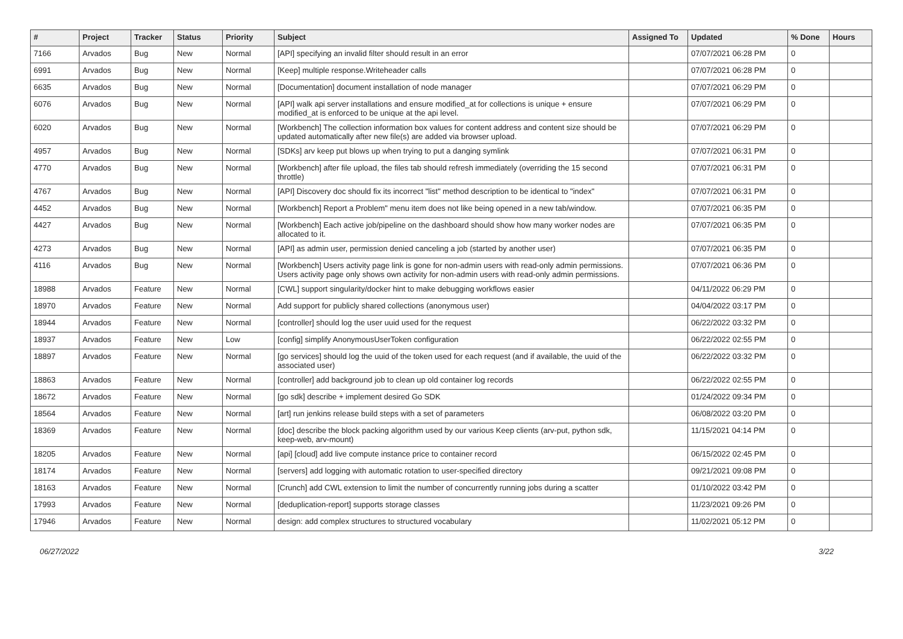| # | Project | Tracker | Status | Priority | Subject | Assigned To | Updated | % Done | Hours |
| --- | --- | --- | --- | --- | --- | --- | --- | --- | --- |
| 7166 | Arvados | Bug | New | Normal | [API] specifying an invalid filter should result in an error | | 07/07/2021 06:28 PM | 0 | |
| 6991 | Arvados | Bug | New | Normal | [Keep] multiple response.Writeheader calls | | 07/07/2021 06:28 PM | 0 | |
| 6635 | Arvados | Bug | New | Normal | [Documentation] document installation of node manager | | 07/07/2021 06:29 PM | 0 | |
| 6076 | Arvados | Bug | New | Normal | [API] walk api server installations and ensure modified_at for collections is unique + ensure modified_at is enforced to be unique at the api level. | | 07/07/2021 06:29 PM | 0 | |
| 6020 | Arvados | Bug | New | Normal | [Workbench] The collection information box values for content address and content size should be updated automatically after new file(s) are added via browser upload. | | 07/07/2021 06:29 PM | 0 | |
| 4957 | Arvados | Bug | New | Normal | [SDKs] arv keep put blows up when trying to put a danging symlink | | 07/07/2021 06:31 PM | 0 | |
| 4770 | Arvados | Bug | New | Normal | [Workbench] after file upload, the files tab should refresh immediately (overriding the 15 second throttle) | | 07/07/2021 06:31 PM | 0 | |
| 4767 | Arvados | Bug | New | Normal | [API] Discovery doc should fix its incorrect "list" method description to be identical to "index" | | 07/07/2021 06:31 PM | 0 | |
| 4452 | Arvados | Bug | New | Normal | [Workbench] Report a Problem" menu item does not like being opened in a new tab/window. | | 07/07/2021 06:35 PM | 0 | |
| 4427 | Arvados | Bug | New | Normal | [Workbench] Each active job/pipeline on the dashboard should show how many worker nodes are allocated to it. | | 07/07/2021 06:35 PM | 0 | |
| 4273 | Arvados | Bug | New | Normal | [API] as admin user, permission denied canceling a job (started by another user) | | 07/07/2021 06:35 PM | 0 | |
| 4116 | Arvados | Bug | New | Normal | [Workbench] Users activity page link is gone for non-admin users with read-only admin permissions. Users activity page only shows own activity for non-admin users with read-only admin permissions. | | 07/07/2021 06:36 PM | 0 | |
| 18988 | Arvados | Feature | New | Normal | [CWL] support singularity/docker hint to make debugging workflows easier | | 04/11/2022 06:29 PM | 0 | |
| 18970 | Arvados | Feature | New | Normal | Add support for publicly shared collections (anonymous user) | | 04/04/2022 03:17 PM | 0 | |
| 18944 | Arvados | Feature | New | Normal | [controller] should log the user uuid used for the request | | 06/22/2022 03:32 PM | 0 | |
| 18937 | Arvados | Feature | New | Low | [config] simplify AnonymousUserToken configuration | | 06/22/2022 02:55 PM | 0 | |
| 18897 | Arvados | Feature | New | Normal | [go services] should log the uuid of the token used for each request (and if available, the uuid of the associated user) | | 06/22/2022 03:32 PM | 0 | |
| 18863 | Arvados | Feature | New | Normal | [controller] add background job to clean up old container log records | | 06/22/2022 02:55 PM | 0 | |
| 18672 | Arvados | Feature | New | Normal | [go sdk] describe + implement desired Go SDK | | 01/24/2022 09:34 PM | 0 | |
| 18564 | Arvados | Feature | New | Normal | [art] run jenkins release build steps with a set of parameters | | 06/08/2022 03:20 PM | 0 | |
| 18369 | Arvados | Feature | New | Normal | [doc] describe the block packing algorithm used by our various Keep clients (arv-put, python sdk, keep-web, arv-mount) | | 11/15/2021 04:14 PM | 0 | |
| 18205 | Arvados | Feature | New | Normal | [api] [cloud] add live compute instance price to container record | | 06/15/2022 02:45 PM | 0 | |
| 18174 | Arvados | Feature | New | Normal | [servers] add logging with automatic rotation to user-specified directory | | 09/21/2021 09:08 PM | 0 | |
| 18163 | Arvados | Feature | New | Normal | [Crunch] add CWL extension to limit the number of concurrently running jobs during a scatter | | 01/10/2022 03:42 PM | 0 | |
| 17993 | Arvados | Feature | New | Normal | [deduplication-report] supports storage classes | | 11/23/2021 09:26 PM | 0 | |
| 17946 | Arvados | Feature | New | Normal | design: add complex structures to structured vocabulary | | 11/02/2021 05:12 PM | 0 | |
06/27/2022 3/22